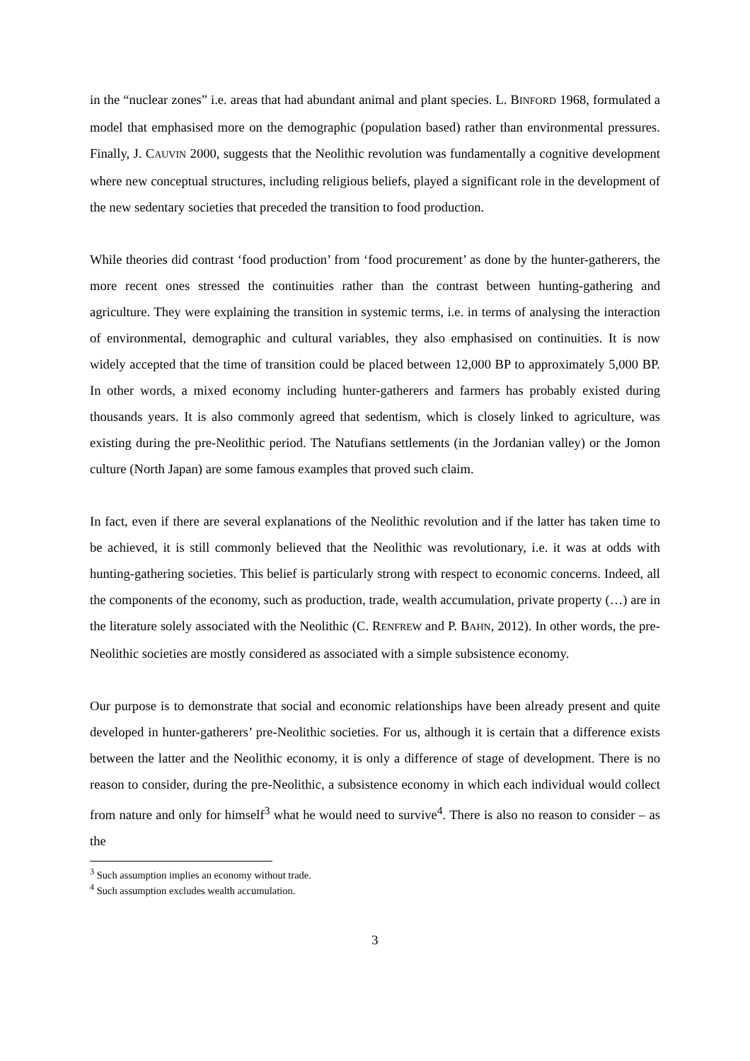in the “nuclear zones” i.e. areas that had abundant animal and plant species. L. BINFORD 1968, formulated a model that emphasised more on the demographic (population based) rather than environmental pressures. Finally, J. CAUVIN 2000, suggests that the Neolithic revolution was fundamentally a cognitive development where new conceptual structures, including religious beliefs, played a significant role in the development of the new sedentary societies that preceded the transition to food production.
While theories did contrast ‘food production’ from ‘food procurement’ as done by the hunter-gatherers, the more recent ones stressed the continuities rather than the contrast between hunting-gathering and agriculture. They were explaining the transition in systemic terms, i.e. in terms of analysing the interaction of environmental, demographic and cultural variables, they also emphasised on continuities. It is now widely accepted that the time of transition could be placed between 12,000 BP to approximately 5,000 BP. In other words, a mixed economy including hunter-gatherers and farmers has probably existed during thousands years. It is also commonly agreed that sedentism, which is closely linked to agriculture, was existing during the pre-Neolithic period. The Natufians settlements (in the Jordanian valley) or the Jomon culture (North Japan) are some famous examples that proved such claim.
In fact, even if there are several explanations of the Neolithic revolution and if the latter has taken time to be achieved, it is still commonly believed that the Neolithic was revolutionary, i.e. it was at odds with hunting-gathering societies. This belief is particularly strong with respect to economic concerns. Indeed, all the components of the economy, such as production, trade, wealth accumulation, private property (…) are in the literature solely associated with the Neolithic (C. RENFREW and P. BAHN, 2012). In other words, the pre-Neolithic societies are mostly considered as associated with a simple subsistence economy.
Our purpose is to demonstrate that social and economic relationships have been already present and quite developed in hunter-gatherers’ pre-Neolithic societies. For us, although it is certain that a difference exists between the latter and the Neolithic economy, it is only a difference of stage of development. There is no reason to consider, during the pre-Neolithic, a subsistence economy in which each individual would collect from nature and only for himself<sup>3</sup> what he would need to survive<sup>4</sup>. There is also no reason to consider – as the
<sup>3</sup> Such assumption implies an economy without trade.
<sup>4</sup> Such assumption excludes wealth accumulation.
3